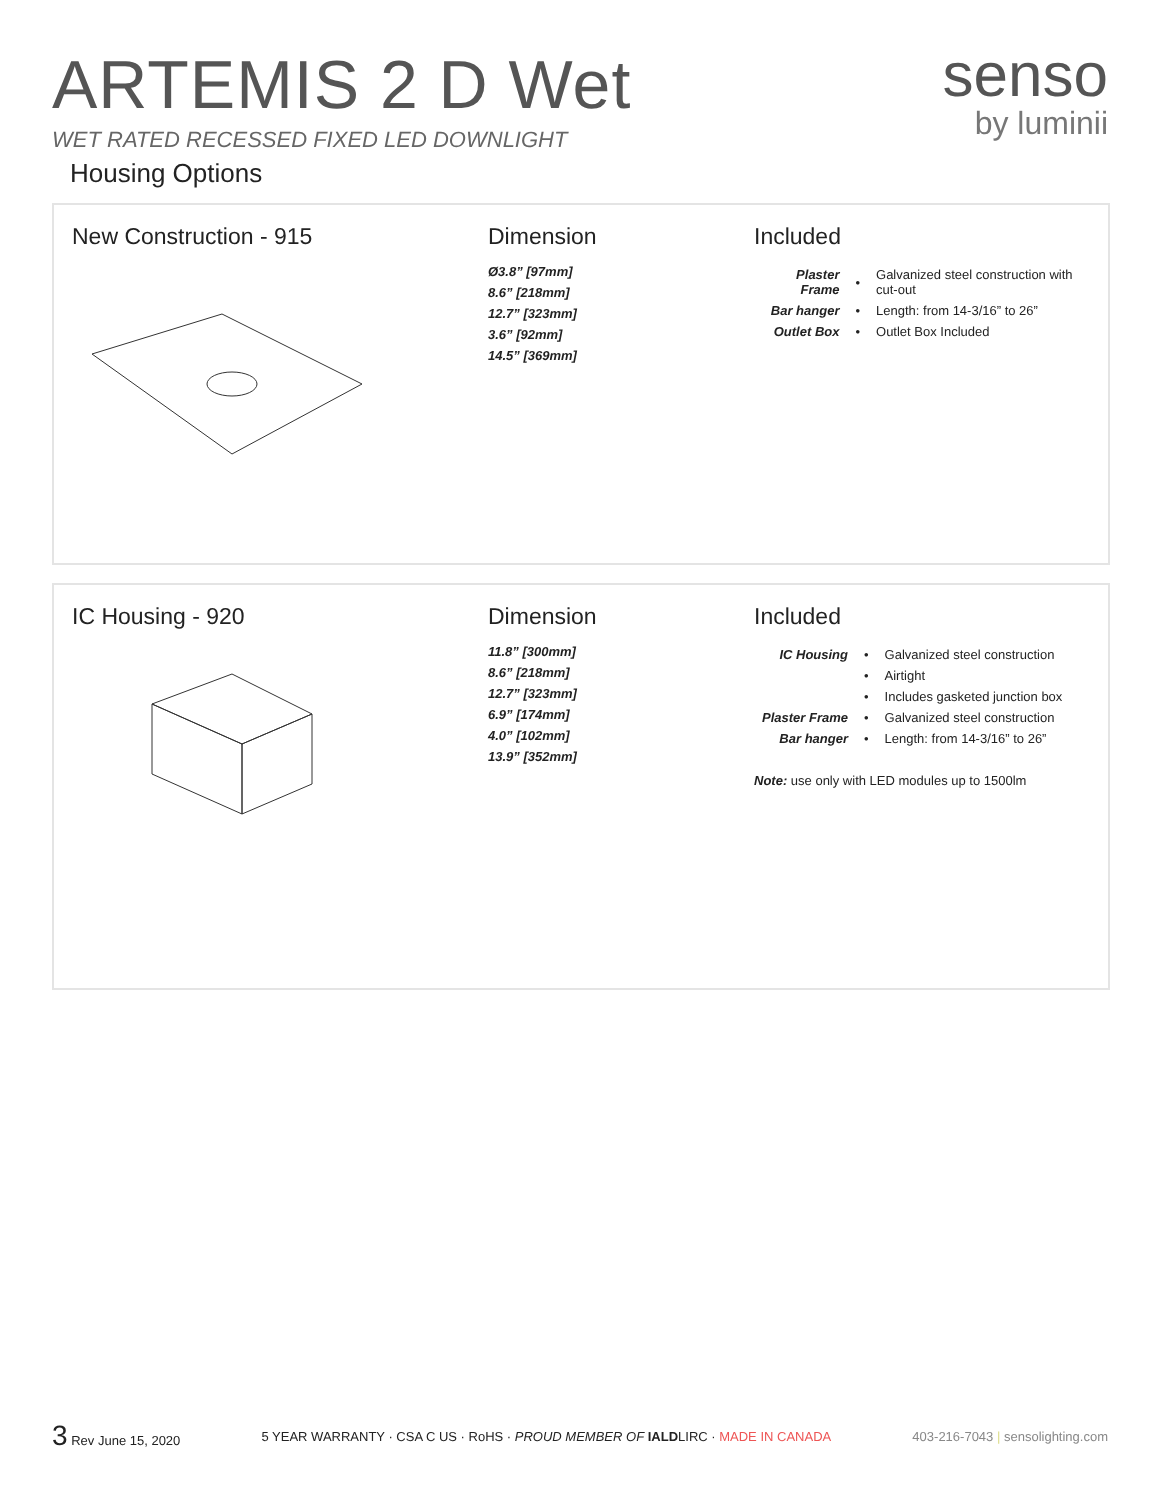ARTEMIS 2 D Wet
WET RATED RECESSED FIXED LED DOWNLIGHT
senso
by luminii
Housing Options
New Construction - 915 Dimension
Ø3.8” [97mm]
8.6” [218mm]
12.7” [323mm]
3.6” [92mm]
14.5” [369mm]
Included
| Plaster Frame | • | Galvanized steel construction with cut-out |
| Bar hanger | • | Length: from 14-3/16” to 26” |
| Outlet Box | • | Outlet Box Included |
IC Housing - 920 Dimension
11.8” [300mm]
8.6” [218mm]
12.7” [323mm]
6.9” [174mm]
4.0” [102mm]
13.9” [352mm]
Included
| IC Housing | • | Galvanized steel construction |
| | • | Airtight |
| | • | Includes gasketed junction box |
| Plaster Frame | • | Galvanized steel construction |
| Bar hanger | • | Length: from 14-3/16” to 26” |
Note: use only with LED modules up to 1500lm
3 Rev June 15, 2020
5 YEAR WARRANTY · CSA C US · RoHS · PROUD MEMBER OF IALDLIRC · MADE IN CANADA
403-216-7043 | sensolighting.com